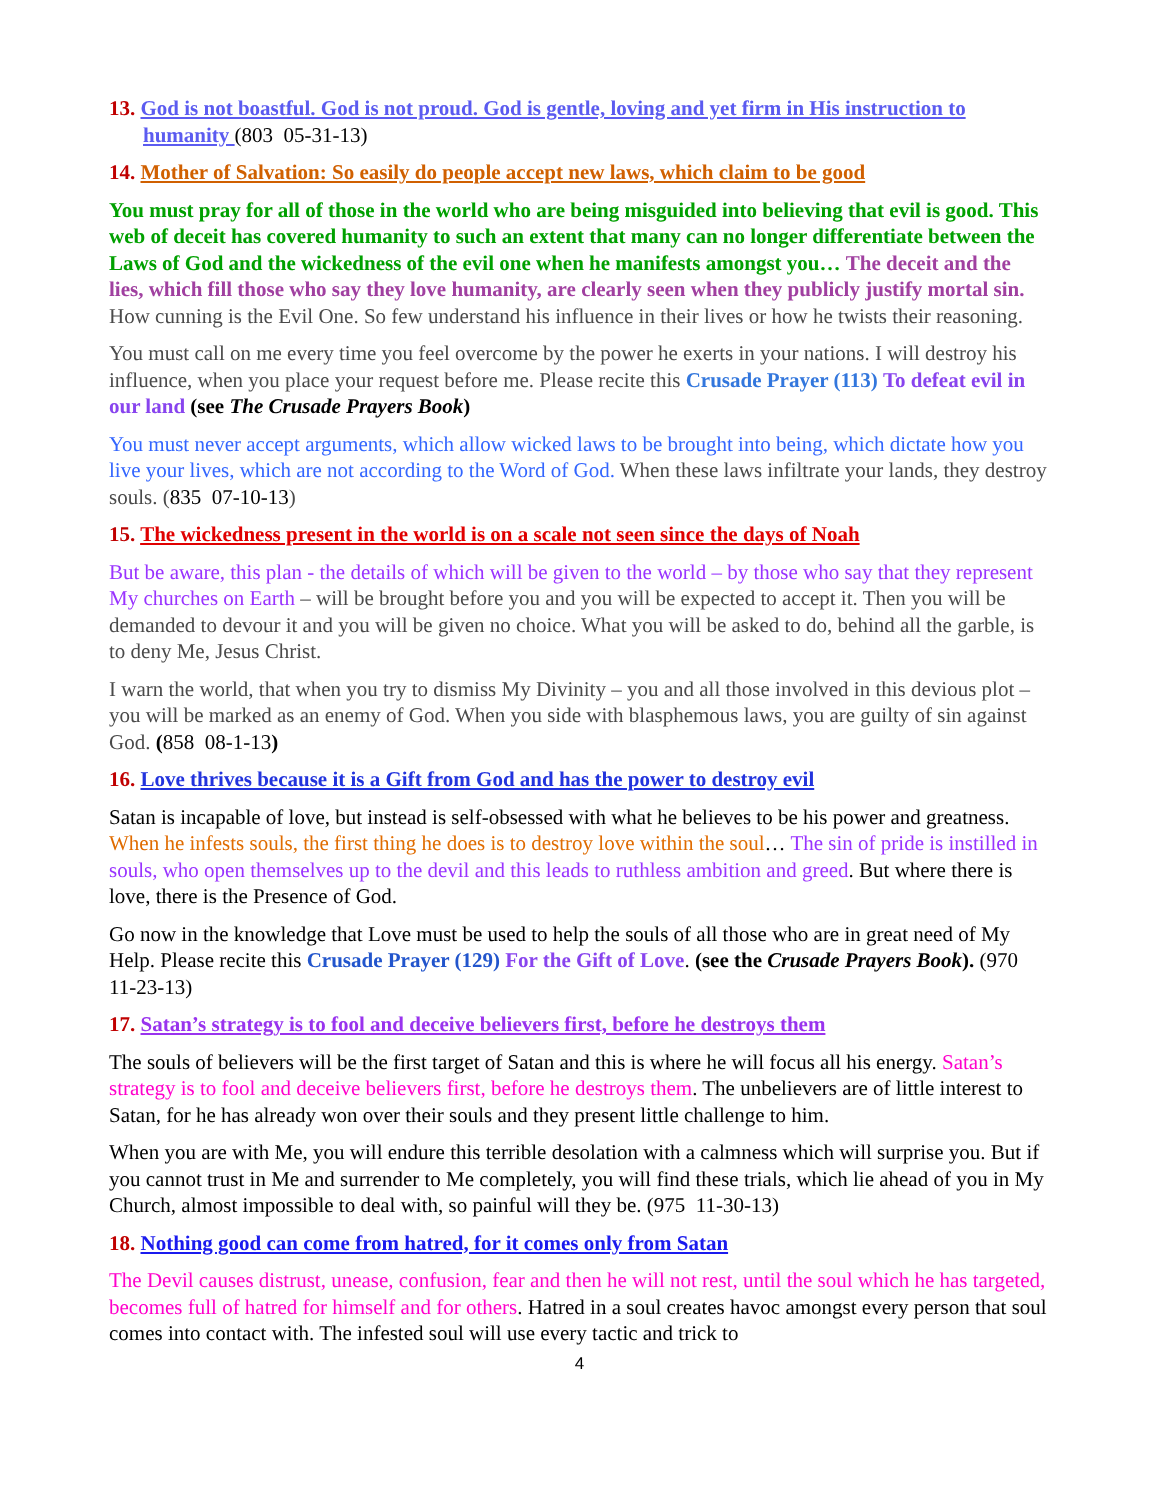13. God is not boastful. God is not proud. God is gentle, loving and yet firm in His instruction to humanity (803 05-31-13)
14. Mother of Salvation: So easily do people accept new laws, which claim to be good
You must pray for all of those in the world who are being misguided into believing that evil is good. This web of deceit has covered humanity to such an extent that many can no longer differentiate between the Laws of God and the wickedness of the evil one when he manifests amongst you… The deceit and the lies, which fill those who say they love humanity, are clearly seen when they publicly justify mortal sin. How cunning is the Evil One. So few understand his influence in their lives or how he twists their reasoning.
You must call on me every time you feel overcome by the power he exerts in your nations. I will destroy his influence, when you place your request before me. Please recite this Crusade Prayer (113) To defeat evil in our land (see The Crusade Prayers Book)
You must never accept arguments, which allow wicked laws to be brought into being, which dictate how you live your lives, which are not according to the Word of God. When these laws infiltrate your lands, they destroy souls. (835 07-10-13)
15. The wickedness present in the world is on a scale not seen since the days of Noah
But be aware, this plan - the details of which will be given to the world – by those who say that they represent My churches on Earth – will be brought before you and you will be expected to accept it. Then you will be demanded to devour it and you will be given no choice. What you will be asked to do, behind all the garble, is to deny Me, Jesus Christ.
I warn the world, that when you try to dismiss My Divinity – you and all those involved in this devious plot – you will be marked as an enemy of God. When you side with blasphemous laws, you are guilty of sin against God. (858 08-1-13)
16. Love thrives because it is a Gift from God and has the power to destroy evil
Satan is incapable of love, but instead is self-obsessed with what he believes to be his power and greatness. When he infests souls, the first thing he does is to destroy love within the soul… The sin of pride is instilled in souls, who open themselves up to the devil and this leads to ruthless ambition and greed. But where there is love, there is the Presence of God.
Go now in the knowledge that Love must be used to help the souls of all those who are in great need of My Help. Please recite this Crusade Prayer (129) For the Gift of Love. (see the Crusade Prayers Book). (970 11-23-13)
17. Satan’s strategy is to fool and deceive believers first, before he destroys them
The souls of believers will be the first target of Satan and this is where he will focus all his energy. Satan’s strategy is to fool and deceive believers first, before he destroys them. The unbelievers are of little interest to Satan, for he has already won over their souls and they present little challenge to him.
When you are with Me, you will endure this terrible desolation with a calmness which will surprise you. But if you cannot trust in Me and surrender to Me completely, you will find these trials, which lie ahead of you in My Church, almost impossible to deal with, so painful will they be. (975 11-30-13)
18. Nothing good can come from hatred, for it comes only from Satan
The Devil causes distrust, unease, confusion, fear and then he will not rest, until the soul which he has targeted, becomes full of hatred for himself and for others. Hatred in a soul creates havoc amongst every person that soul comes into contact with. The infested soul will use every tactic and trick to
4